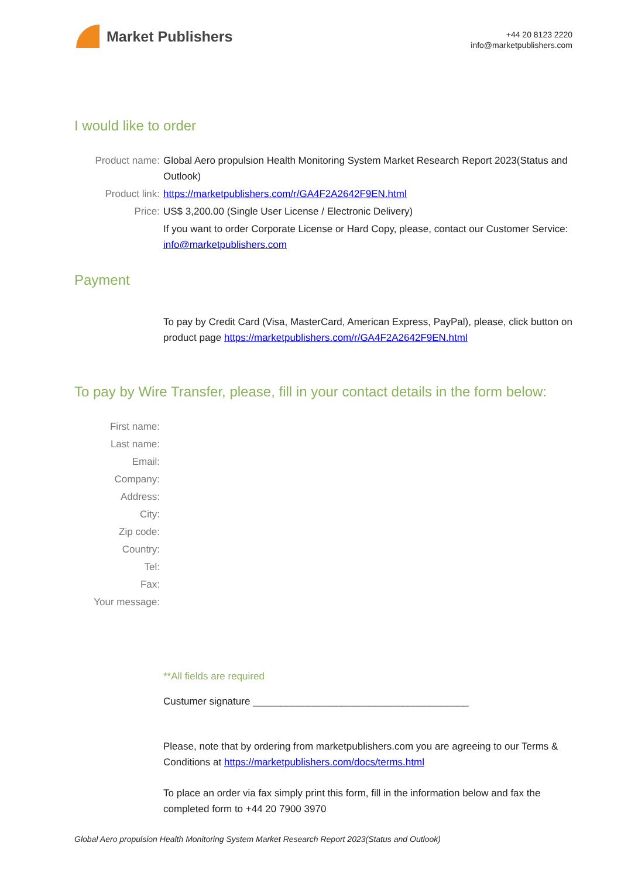Market Publishers
+44 20 8123 2220
info@marketpublishers.com
I would like to order
Product name: Global Aero propulsion Health Monitoring System Market Research Report 2023(Status and Outlook)
Product link: https://marketpublishers.com/r/GA4F2A2642F9EN.html
Price: US$ 3,200.00 (Single User License / Electronic Delivery)
If you want to order Corporate License or Hard Copy, please, contact our Customer Service:
info@marketpublishers.com
Payment
To pay by Credit Card (Visa, MasterCard, American Express, PayPal), please, click button on product page https://marketpublishers.com/r/GA4F2A2642F9EN.html
To pay by Wire Transfer, please, fill in your contact details in the form below:
First name:
Last name:
Email:
Company:
Address:
City:
Zip code:
Country:
Tel:
Fax:
Your message:
**All fields are required
Custumer signature _______________________________________
Please, note that by ordering from marketpublishers.com you are agreeing to our Terms & Conditions at https://marketpublishers.com/docs/terms.html
To place an order via fax simply print this form, fill in the information below and fax the completed form to +44 20 7900 3970
Global Aero propulsion Health Monitoring System Market Research Report 2023(Status and Outlook)